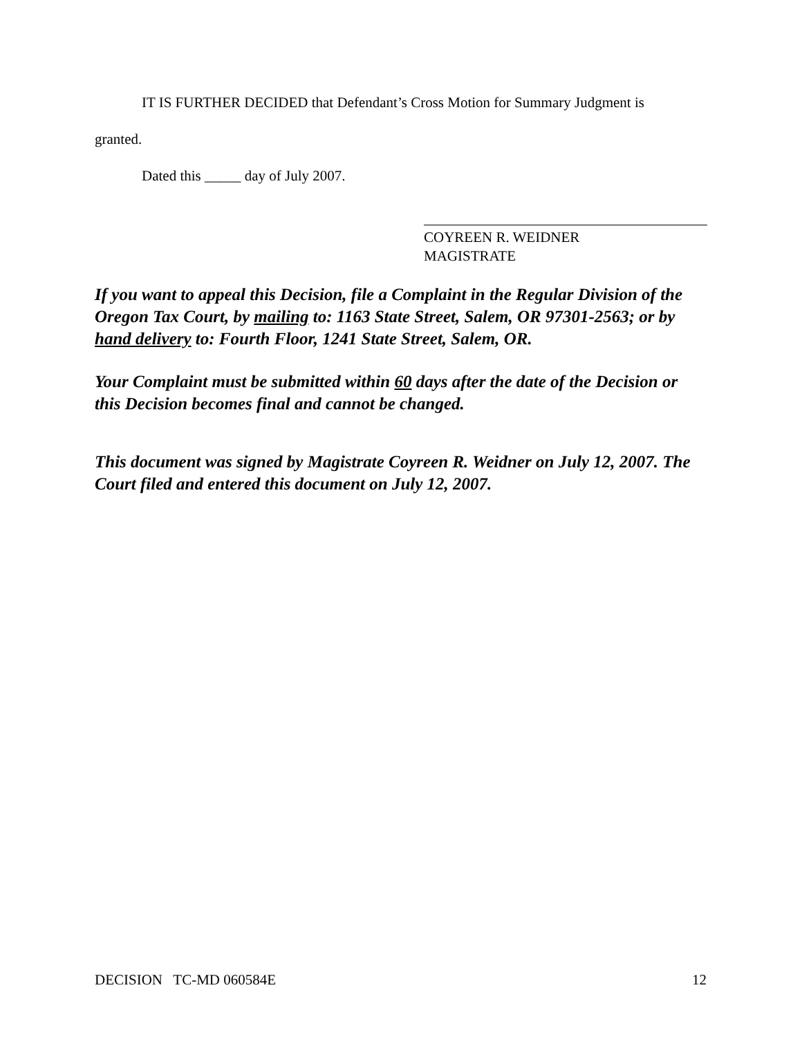IT IS FURTHER DECIDED that Defendant’s Cross Motion for Summary Judgment is
granted.
Dated this _____ day of July 2007.
COYREEN R. WEIDNER
MAGISTRATE
If you want to appeal this Decision, file a Complaint in the Regular Division of the Oregon Tax Court, by mailing to: 1163 State Street, Salem, OR 97301-2563; or by hand delivery to: Fourth Floor, 1241 State Street, Salem, OR.
Your Complaint must be submitted within 60 days after the date of the Decision or this Decision becomes final and cannot be changed.
This document was signed by Magistrate Coyreen R. Weidner on July 12, 2007. The Court filed and entered this document on July 12, 2007.
DECISION TC-MD 060584E 12